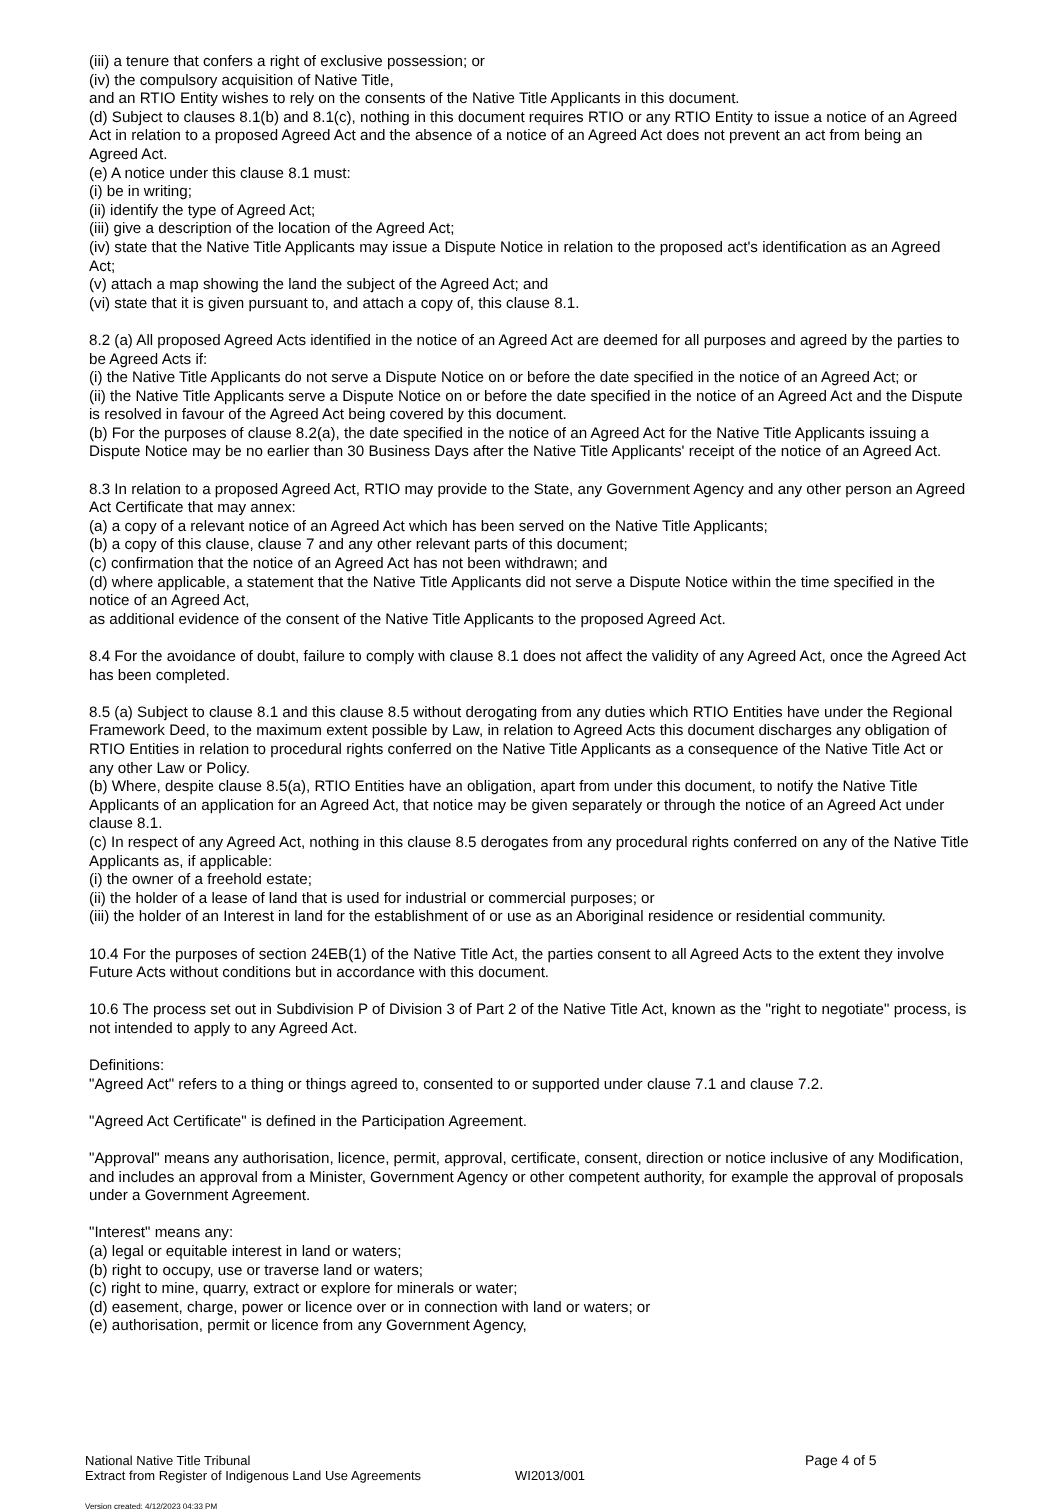(iii) a tenure that confers a right of exclusive possession; or
(iv) the compulsory acquisition of Native Title,
and an RTIO Entity wishes to rely on the consents of the Native Title Applicants in this document.
(d) Subject to clauses 8.1(b) and 8.1(c), nothing in this document requires RTIO or any RTIO Entity to issue a notice of an Agreed Act in relation to a proposed Agreed Act and the absence of a notice of an Agreed Act does not prevent an act from being an Agreed Act.
(e) A notice under this clause 8.1 must:
(i) be in writing;
(ii) identify the type of Agreed Act;
(iii) give a description of the location of the Agreed Act;
(iv) state that the Native Title Applicants may issue a Dispute Notice in relation to the proposed act's identification as an Agreed Act;
(v) attach a map showing the land the subject of the Agreed Act; and
(vi) state that it is given pursuant to, and attach a copy of, this clause 8.1.
8.2 (a) All proposed Agreed Acts identified in the notice of an Agreed Act are deemed for all purposes and agreed by the parties to be Agreed Acts if:
(i) the Native Title Applicants do not serve a Dispute Notice on or before the date specified in the notice of an Agreed Act; or
(ii) the Native Title Applicants serve a Dispute Notice on or before the date specified in the notice of an Agreed Act and the Dispute is resolved in favour of the Agreed Act being covered by this document.
(b) For the purposes of clause 8.2(a), the date specified in the notice of an Agreed Act for the Native Title Applicants issuing a Dispute Notice may be no earlier than 30 Business Days after the Native Title Applicants' receipt of the notice of an Agreed Act.
8.3 In relation to a proposed Agreed Act, RTIO may provide to the State, any Government Agency and any other person an Agreed Act Certificate that may annex:
(a) a copy of a relevant notice of an Agreed Act which has been served on the Native Title Applicants;
(b) a copy of this clause, clause 7 and any other relevant parts of this document;
(c) confirmation that the notice of an Agreed Act has not been withdrawn; and
(d) where applicable, a statement that the Native Title Applicants did not serve a Dispute Notice within the time specified in the notice of an Agreed Act,
as additional evidence of the consent of the Native Title Applicants to the proposed Agreed Act.
8.4 For the avoidance of doubt, failure to comply with clause 8.1 does not affect the validity of any Agreed Act, once the Agreed Act has been completed.
8.5 (a) Subject to clause 8.1 and this clause 8.5 without derogating from any duties which RTIO Entities have under the Regional Framework Deed, to the maximum extent possible by Law, in relation to Agreed Acts this document discharges any obligation of RTIO Entities in relation to procedural rights conferred on the Native Title Applicants as a consequence of the Native Title Act or any other Law or Policy.
(b) Where, despite clause 8.5(a), RTIO Entities have an obligation, apart from under this document, to notify the Native Title Applicants of an application for an Agreed Act, that notice may be given separately or through the notice of an Agreed Act under clause 8.1.
(c) In respect of any Agreed Act, nothing in this clause 8.5 derogates from any procedural rights conferred on any of the Native Title Applicants as, if applicable:
(i) the owner of a freehold estate;
(ii) the holder of a lease of land that is used for industrial or commercial purposes; or
(iii) the holder of an Interest in land for the establishment of or use as an Aboriginal residence or residential community.
10.4 For the purposes of section 24EB(1) of the Native Title Act, the parties consent to all Agreed Acts to the extent they involve Future Acts without conditions but in accordance with this document.
10.6 The process set out in Subdivision P of Division 3 of Part 2 of the Native Title Act, known as the "right to negotiate" process, is not intended to apply to any Agreed Act.
Definitions:
"Agreed Act" refers to a thing or things agreed to, consented to or supported under clause 7.1 and clause 7.2.
"Agreed Act Certificate" is defined in the Participation Agreement.
"Approval" means any authorisation, licence, permit, approval, certificate, consent, direction or notice inclusive of any Modification, and includes an approval from a Minister, Government Agency or other competent authority, for example the approval of proposals under a Government Agreement.
"Interest" means any:
(a) legal or equitable interest in land or waters;
(b) right to occupy, use or traverse land or waters;
(c) right to mine, quarry, extract or explore for minerals or water;
(d) easement, charge, power or licence over or in connection with land or waters; or
(e) authorisation, permit or licence from any Government Agency,
National Native Title Tribunal
Extract from Register of Indigenous Land Use Agreements
WI2013/001
Page 4 of 5
Version created: 4/12/2023 04:33 PM